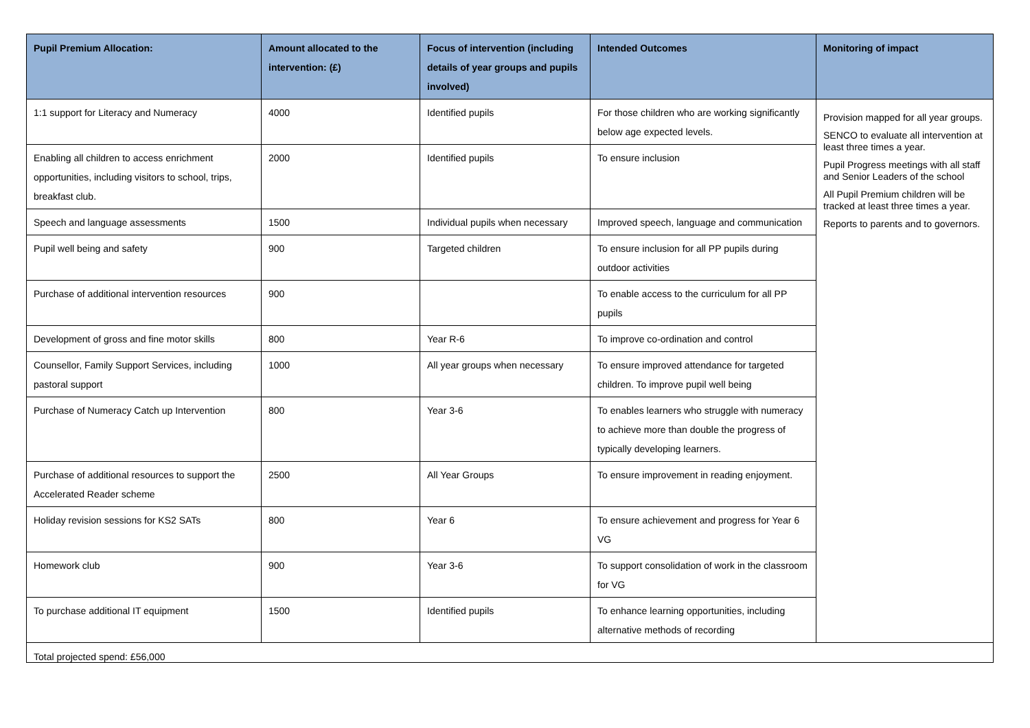| Pupil Premium Allocation: | Amount allocated to the intervention: (£) | Focus of intervention (including details of year groups and pupils involved) | Intended Outcomes | Monitoring of impact |
| --- | --- | --- | --- | --- |
| 1:1 support for Literacy and Numeracy | 4000 | Identified pupils | For those children who are working significantly below age expected levels. | Provision mapped for all year groups. SENCO to evaluate all intervention at least three times a year. Pupil Progress meetings with all staff and Senior Leaders of the school All Pupil Premium children will be tracked at least three times a year. Reports to parents and to governors. |
| Enabling all children to access enrichment opportunities, including visitors to school, trips, breakfast club. | 2000 | Identified pupils | To ensure inclusion | |
| Speech and language assessments | 1500 | Individual pupils when necessary | Improved speech, language and communication | |
| Pupil well being and safety | 900 | Targeted children | To ensure inclusion for all PP pupils during outdoor activities | |
| Purchase of additional intervention resources | 900 | | To enable access to the curriculum for all PP pupils | |
| Development of gross and fine motor skills | 800 | Year R-6 | To improve co-ordination and control | |
| Counsellor, Family Support Services, including pastoral support | 1000 | All year groups when necessary | To ensure improved attendance for targeted children. To improve pupil well being | |
| Purchase of Numeracy Catch up Intervention | 800 | Year 3-6 | To enables learners who struggle with numeracy to achieve more than double the progress of typically developing learners. | |
| Purchase of additional resources to support the Accelerated Reader scheme | 2500 | All Year Groups | To ensure improvement in reading enjoyment. | |
| Holiday revision sessions for KS2 SATs | 800 | Year 6 | To ensure achievement and progress for Year 6 VG | |
| Homework club | 900 | Year 3-6 | To support consolidation of work in the classroom for VG | |
| To purchase additional IT equipment | 1500 | Identified pupils | To enhance learning opportunities, including alternative methods of recording | |
| Total projected spend: £56,000 | | | | |